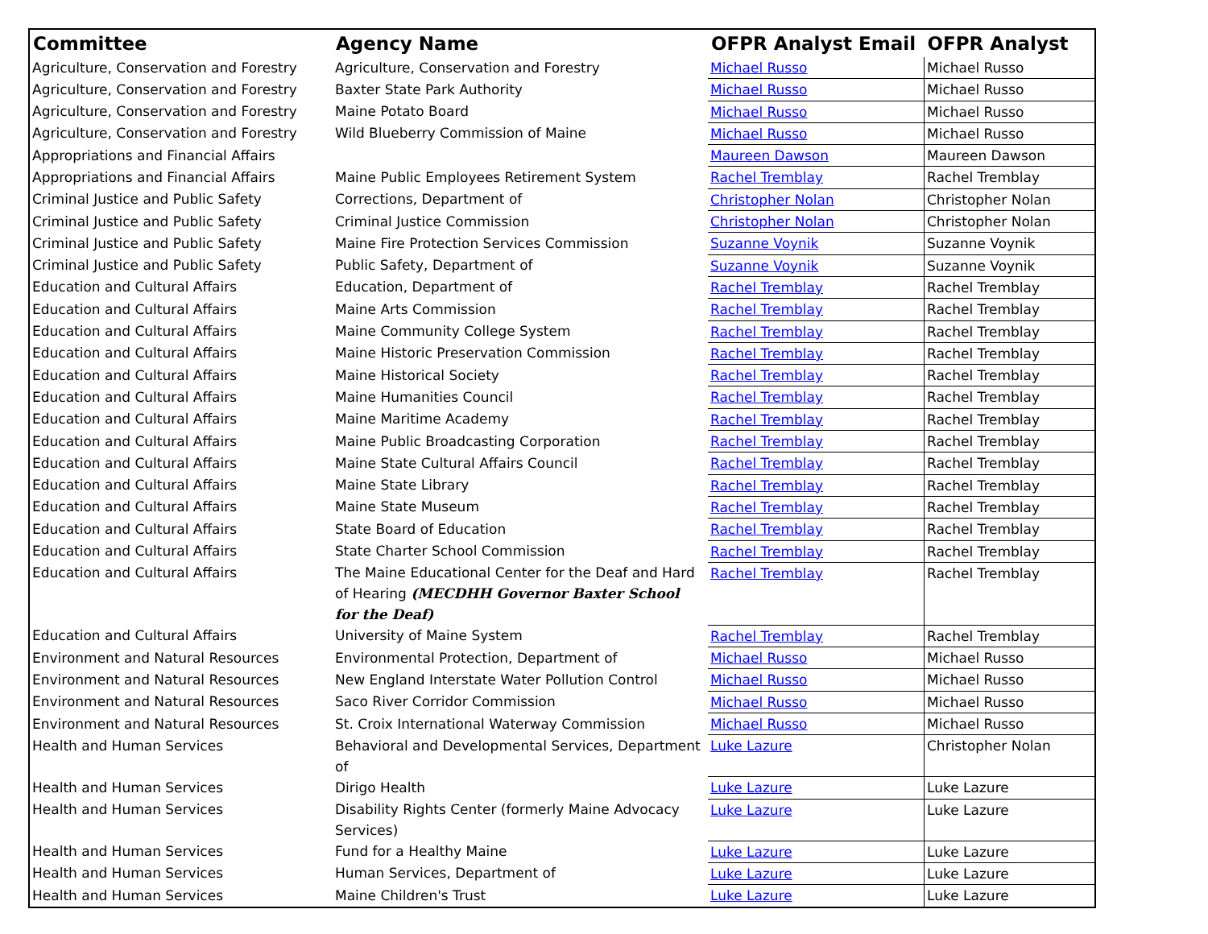| Committee | Agency Name | OFPR Analyst Email | OFPR Analyst |
| --- | --- | --- | --- |
| Agriculture, Conservation and Forestry | Agriculture, Conservation and Forestry | Michael Russo | Michael Russo |
| Agriculture, Conservation and Forestry | Baxter State Park Authority | Michael Russo | Michael Russo |
| Agriculture, Conservation and Forestry | Maine Potato Board | Michael Russo | Michael Russo |
| Agriculture, Conservation and Forestry | Wild Blueberry Commission of Maine | Michael Russo | Michael Russo |
| Appropriations and Financial Affairs | | Maureen Dawson | Maureen Dawson |
| Appropriations and Financial Affairs | Maine Public Employees Retirement System | Rachel Tremblay | Rachel Tremblay |
| Criminal Justice and Public Safety | Corrections, Department of | Christopher Nolan | Christopher Nolan |
| Criminal Justice and Public Safety | Criminal Justice Commission | Christopher Nolan | Christopher Nolan |
| Criminal Justice and Public Safety | Maine Fire Protection Services Commission | Suzanne Voynik | Suzanne Voynik |
| Criminal Justice and Public Safety | Public Safety, Department of | Suzanne Voynik | Suzanne Voynik |
| Education and Cultural Affairs | Education, Department of | Rachel Tremblay | Rachel Tremblay |
| Education and Cultural Affairs | Maine Arts Commission | Rachel Tremblay | Rachel Tremblay |
| Education and Cultural Affairs | Maine Community College System | Rachel Tremblay | Rachel Tremblay |
| Education and Cultural Affairs | Maine Historic Preservation Commission | Rachel Tremblay | Rachel Tremblay |
| Education and Cultural Affairs | Maine Historical Society | Rachel Tremblay | Rachel Tremblay |
| Education and Cultural Affairs | Maine Humanities Council | Rachel Tremblay | Rachel Tremblay |
| Education and Cultural Affairs | Maine Maritime Academy | Rachel Tremblay | Rachel Tremblay |
| Education and Cultural Affairs | Maine Public Broadcasting Corporation | Rachel Tremblay | Rachel Tremblay |
| Education and Cultural Affairs | Maine State Cultural Affairs Council | Rachel Tremblay | Rachel Tremblay |
| Education and Cultural Affairs | Maine State Library | Rachel Tremblay | Rachel Tremblay |
| Education and Cultural Affairs | Maine State Museum | Rachel Tremblay | Rachel Tremblay |
| Education and Cultural Affairs | State Board of Education | Rachel Tremblay | Rachel Tremblay |
| Education and Cultural Affairs | State Charter School Commission | Rachel Tremblay | Rachel Tremblay |
| Education and Cultural Affairs | The Maine Educational Center for the Deaf and Hard of Hearing (MECDHH Governor Baxter School for the Deaf) | Rachel Tremblay | Rachel Tremblay |
| Education and Cultural Affairs | University of Maine System | Rachel Tremblay | Rachel Tremblay |
| Environment and Natural Resources | Environmental Protection, Department of | Michael Russo | Michael Russo |
| Environment and Natural Resources | New England Interstate Water Pollution Control | Michael Russo | Michael Russo |
| Environment and Natural Resources | Saco River Corridor Commission | Michael Russo | Michael Russo |
| Environment and Natural Resources | St. Croix International Waterway Commission | Michael Russo | Michael Russo |
| Health and Human Services | Behavioral and Developmental Services, Department of | Luke Lazure | Christopher Nolan |
| Health and Human Services | Dirigo Health | Luke Lazure | Luke Lazure |
| Health and Human Services | Disability Rights Center (formerly Maine Advocacy Services) | Luke Lazure | Luke Lazure |
| Health and Human Services | Fund for a Healthy Maine | Luke Lazure | Luke Lazure |
| Health and Human Services | Human Services, Department of | Luke Lazure | Luke Lazure |
| Health and Human Services | Maine Children's Trust | Luke Lazure | Luke Lazure |